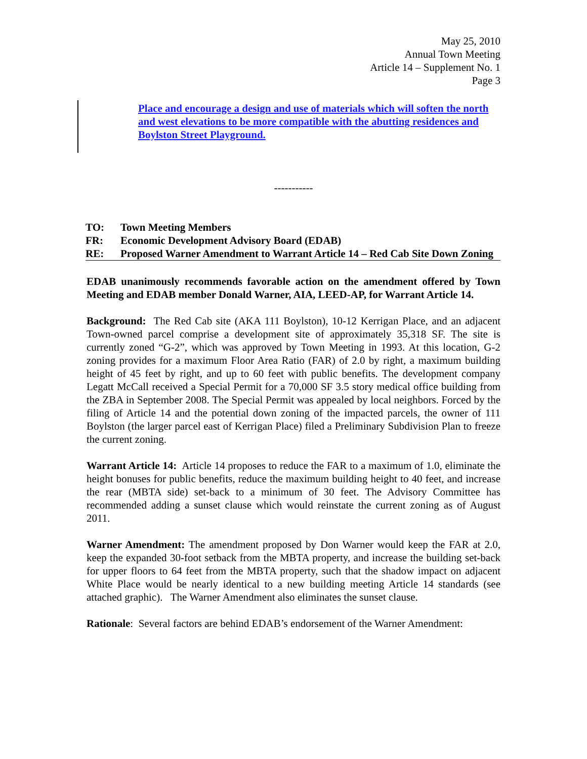May 25, 2010
Annual Town Meeting
Article 14 – Supplement No. 1
Page 3
Place and encourage a design and use of materials which will soften the north and west elevations to be more compatible with the abutting residences and Boylston Street Playground.
-----------
TO: Town Meeting Members
FR: Economic Development Advisory Board (EDAB)
RE: Proposed Warner Amendment to Warrant Article 14 – Red Cab Site Down Zoning
EDAB unanimously recommends favorable action on the amendment offered by Town Meeting and EDAB member Donald Warner, AIA, LEED-AP, for Warrant Article 14.
Background: The Red Cab site (AKA 111 Boylston), 10-12 Kerrigan Place, and an adjacent Town-owned parcel comprise a development site of approximately 35,318 SF. The site is currently zoned “G-2”, which was approved by Town Meeting in 1993. At this location, G-2 zoning provides for a maximum Floor Area Ratio (FAR) of 2.0 by right, a maximum building height of 45 feet by right, and up to 60 feet with public benefits. The development company Legatt McCall received a Special Permit for a 70,000 SF 3.5 story medical office building from the ZBA in September 2008. The Special Permit was appealed by local neighbors. Forced by the filing of Article 14 and the potential down zoning of the impacted parcels, the owner of 111 Boylston (the larger parcel east of Kerrigan Place) filed a Preliminary Subdivision Plan to freeze the current zoning.
Warrant Article 14: Article 14 proposes to reduce the FAR to a maximum of 1.0, eliminate the height bonuses for public benefits, reduce the maximum building height to 40 feet, and increase the rear (MBTA side) set-back to a minimum of 30 feet. The Advisory Committee has recommended adding a sunset clause which would reinstate the current zoning as of August 2011.
Warner Amendment: The amendment proposed by Don Warner would keep the FAR at 2.0, keep the expanded 30-foot setback from the MBTA property, and increase the building set-back for upper floors to 64 feet from the MBTA property, such that the shadow impact on adjacent White Place would be nearly identical to a new building meeting Article 14 standards (see attached graphic). The Warner Amendment also eliminates the sunset clause.
Rationale: Several factors are behind EDAB’s endorsement of the Warner Amendment: